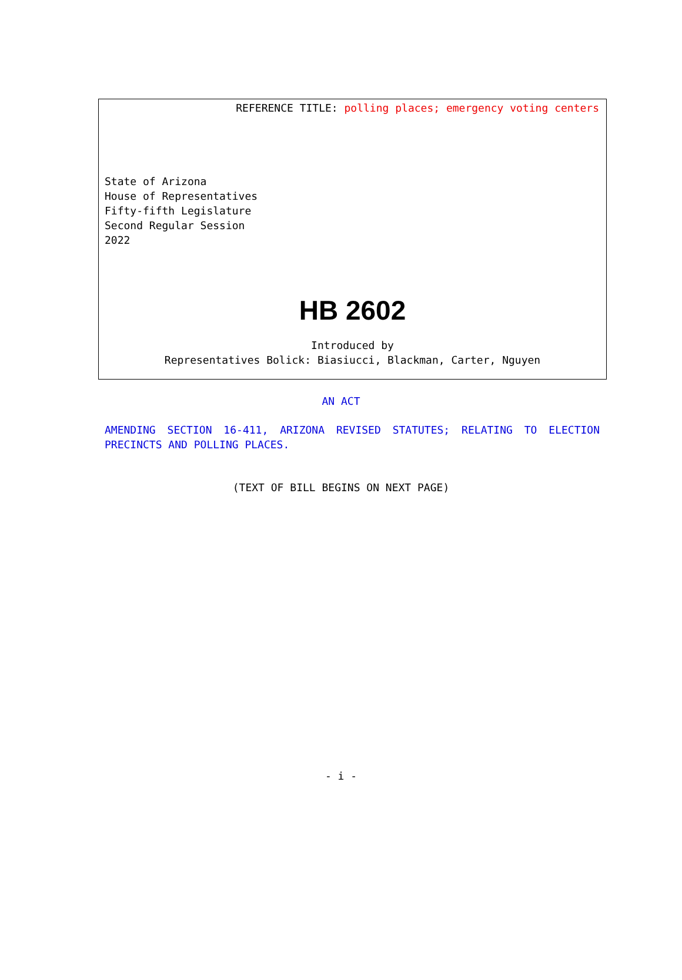REFERENCE TITLE: polling places; emergency voting centers
State of Arizona
House of Representatives
Fifty-fifth Legislature
Second Regular Session
2022
HB 2602
Introduced by
Representatives Bolick: Biasiucci, Blackman, Carter, Nguyen
AN ACT
AMENDING SECTION 16-411, ARIZONA REVISED STATUTES; RELATING TO ELECTION PRECINCTS AND POLLING PLACES.
(TEXT OF BILL BEGINS ON NEXT PAGE)
- i -